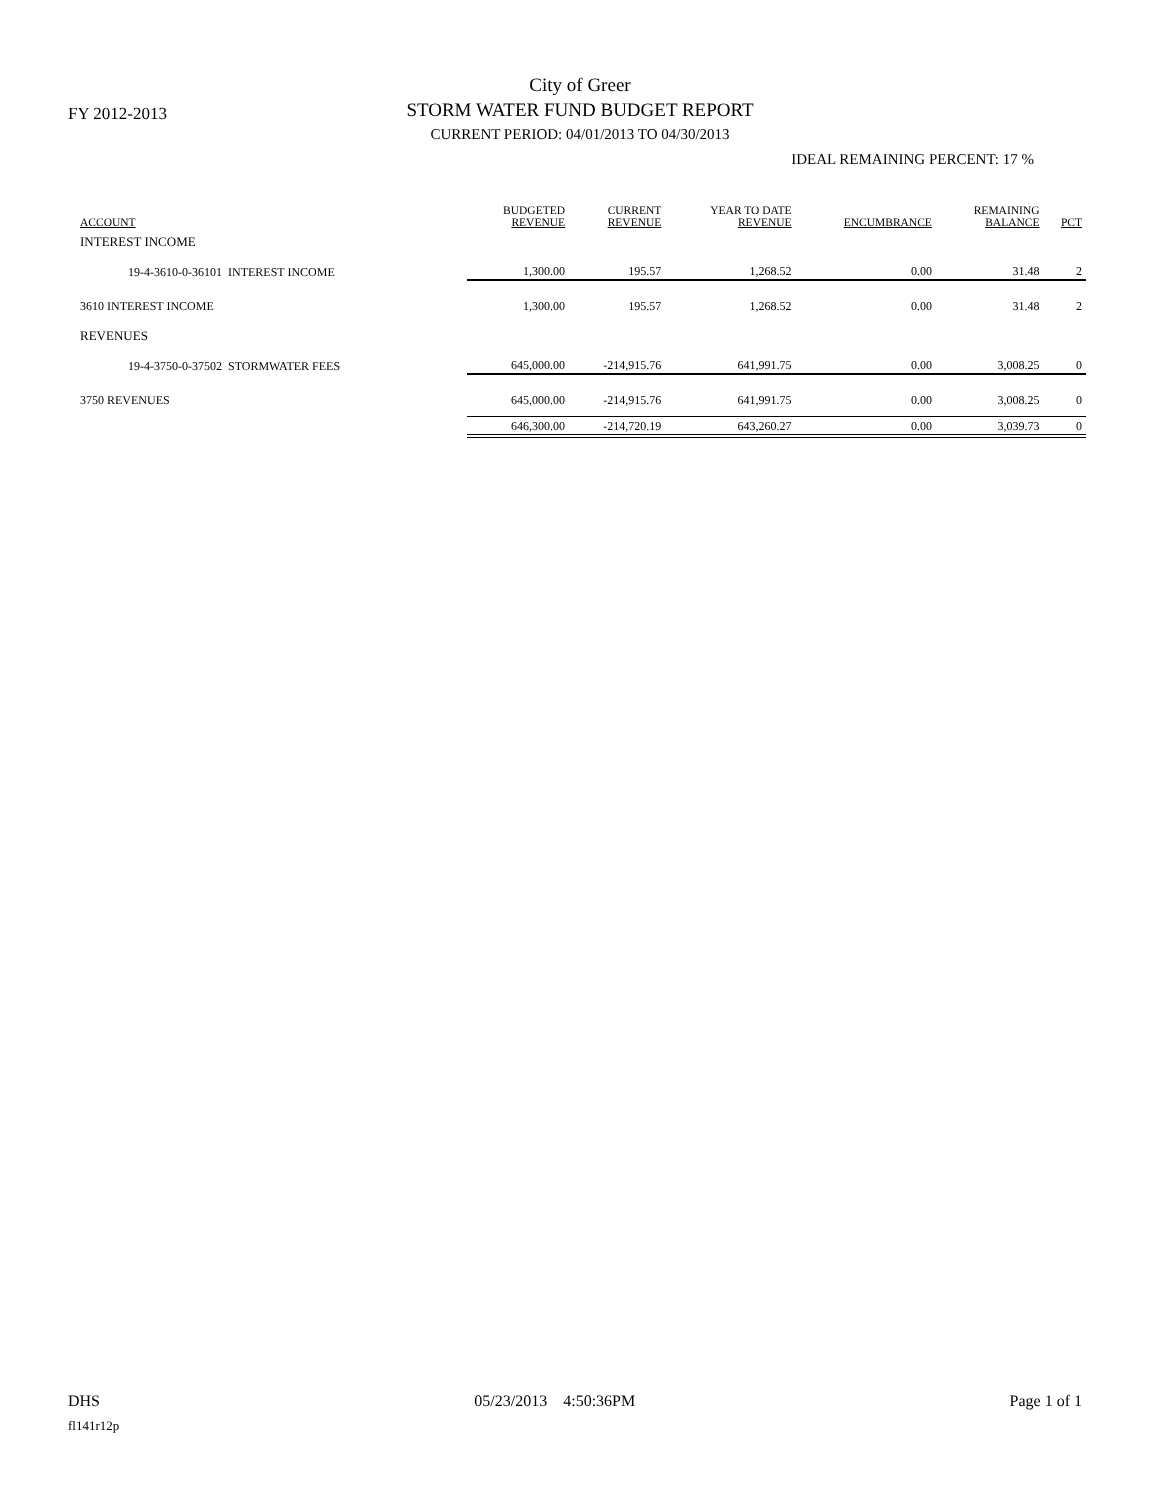FY 2012-2013
City of Greer
STORM WATER FUND BUDGET REPORT
CURRENT PERIOD: 04/01/2013 TO 04/30/2013
IDEAL REMAINING PERCENT: 17 %
| ACCOUNT | BUDGETED REVENUE | CURRENT REVENUE | YEAR TO DATE REVENUE | ENCUMBRANCE | REMAINING BALANCE | PCT |
| --- | --- | --- | --- | --- | --- | --- |
| INTEREST INCOME | | | | | | |
| 19-4-3610-0-36101 INTEREST INCOME | 1,300.00 | 195.57 | 1,268.52 | 0.00 | 31.48 | 2 |
| 3610 INTEREST INCOME | 1,300.00 | 195.57 | 1,268.52 | 0.00 | 31.48 | 2 |
| REVENUES | | | | | | |
| 19-4-3750-0-37502 STORMWATER FEES | 645,000.00 | -214,915.76 | 641,991.75 | 0.00 | 3,008.25 | 0 |
| 3750 REVENUES | 645,000.00 | -214,915.76 | 641,991.75 | 0.00 | 3,008.25 | 0 |
| | 646,300.00 | -214,720.19 | 643,260.27 | 0.00 | 3,039.73 | 0 |
DHS 05/23/2013 4:50:36PM Page 1 of 1
fl141r12p